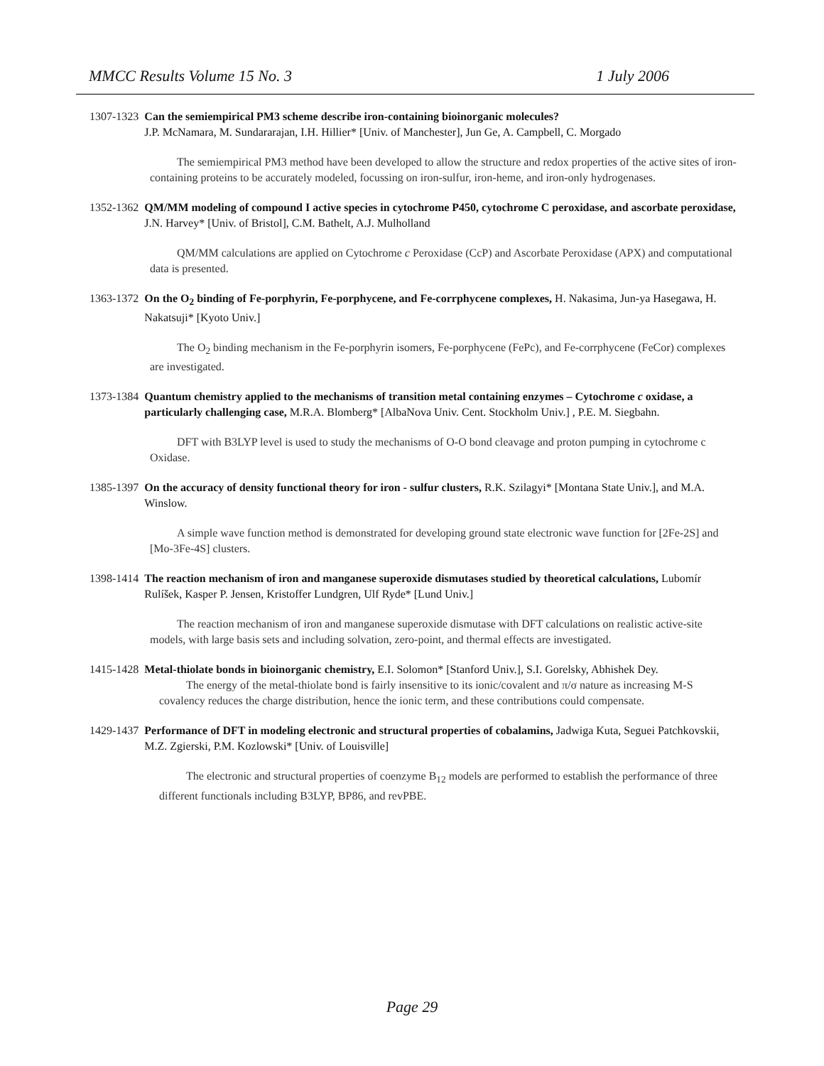MMCC Results Volume 15 No. 3 1 July 2006
1307-1323 Can the semiempirical PM3 scheme describe iron-containing bioinorganic molecules?
J.P. McNamara, M. Sundararajan, I.H. Hillier* [Univ. of Manchester], Jun Ge, A. Campbell, C. Morgado
The semiempirical PM3 method have been developed to allow the structure and redox properties of the active sites of iron-containing proteins to be accurately modeled, focussing on iron-sulfur, iron-heme, and iron-only hydrogenases.
1352-1362 QM/MM modeling of compound I active species in cytochrome P450, cytochrome C peroxidase, and ascorbate peroxidase, J.N. Harvey* [Univ. of Bristol], C.M. Bathelt, A.J. Mulholland
QM/MM calculations are applied on Cytochrome c Peroxidase (CcP) and Ascorbate Peroxidase (APX) and computational data is presented.
1363-1372 On the O<sub>2</sub> binding of Fe-porphyrin, Fe-porphycene, and Fe-corrphycene complexes, H. Nakasima, Jun-ya Hasegawa, H. Nakatsuji* [Kyoto Univ.]
The O<sub>2</sub> binding mechanism in the Fe-porphyrin isomers, Fe-porphycene (FePc), and Fe-corrphycene (FeCor) complexes are investigated.
1373-1384 Quantum chemistry applied to the mechanisms of transition metal containing enzymes – Cytochrome c oxidase, a particularly challenging case, M.R.A. Blomberg* [AlbaNova Univ. Cent. Stockholm Univ.] , P.E. M. Siegbahn.
DFT with B3LYP level is used to study the mechanisms of O-O bond cleavage and proton pumping in cytochrome c Oxidase.
1385-1397 On the accuracy of density functional theory for iron - sulfur clusters, R.K. Szilagyi* [Montana State Univ.], and M.A. Winslow.
A simple wave function method is demonstrated for developing ground state electronic wave function for [2Fe-2S] and [Mo-3Fe-4S] clusters.
1398-1414 The reaction mechanism of iron and manganese superoxide dismutases studied by theoretical calculations, Lubomír Rulíšek, Kasper P. Jensen, Kristoffer Lundgren, Ulf Ryde* [Lund Univ.]
The reaction mechanism of iron and manganese superoxide dismutase with DFT calculations on realistic active-site models, with large basis sets and including solvation, zero-point, and thermal effects are investigated.
1415-1428 Metal-thiolate bonds in bioinorganic chemistry, E.I. Solomon* [Stanford Univ.], S.I. Gorelsky, Abhishek Dey.
The energy of the metal-thiolate bond is fairly insensitive to its ionic/covalent and π/σ nature as increasing M-S covalency reduces the charge distribution, hence the ionic term, and these contributions could compensate.
1429-1437 Performance of DFT in modeling electronic and structural properties of cobalamins, Jadwiga Kuta, Seguei Patchkovskii, M.Z. Zgierski, P.M. Kozlowski* [Univ. of Louisville]
The electronic and structural properties of coenzyme B<sub>12</sub> models are performed to establish the performance of three different functionals including B3LYP, BP86, and revPBE.
Page 29